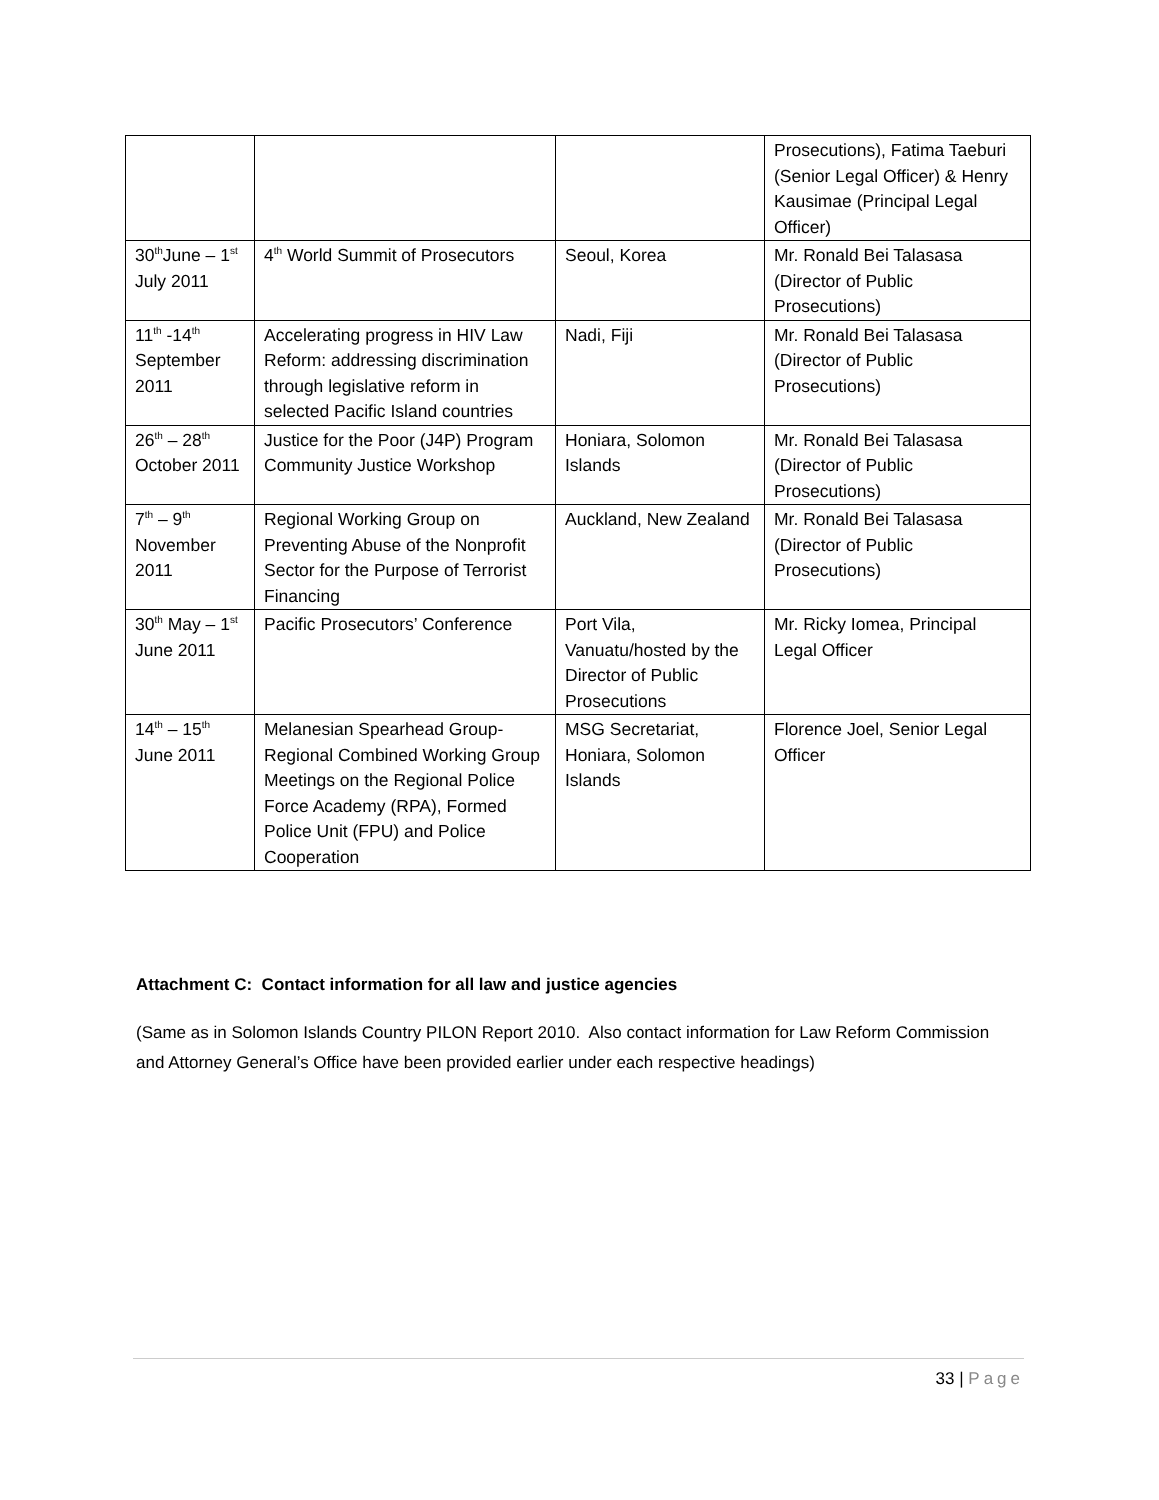| | | | Prosecutions), Fatima Taeburi (Senior Legal Officer) & Henry Kausimae (Principal Legal Officer) |
| 30<sup>th</sup>June – 1<sup>st</sup> July 2011 | 4<sup>th</sup> World Summit of Prosecutors | Seoul, Korea | Mr. Ronald Bei Talasasa (Director of Public Prosecutions) |
| 11<sup>th</sup> -14<sup>th</sup> September 2011 | Accelerating progress in HIV Law Reform: addressing discrimination through legislative reform in selected Pacific Island countries | Nadi, Fiji | Mr. Ronald Bei Talasasa (Director of Public Prosecutions) |
| 26<sup>th</sup> – 28<sup>th</sup> October 2011 | Justice for the Poor (J4P) Program Community Justice Workshop | Honiara, Solomon Islands | Mr. Ronald Bei Talasasa (Director of Public Prosecutions) |
| 7<sup>th</sup> – 9<sup>th</sup> November 2011 | Regional Working Group on Preventing Abuse of the Nonprofit Sector for the Purpose of Terrorist Financing | Auckland, New Zealand | Mr. Ronald Bei Talasasa (Director of Public Prosecutions) |
| 30<sup>th</sup> May – 1<sup>st</sup> June 2011 | Pacific Prosecutors’ Conference | Port Vila, Vanuatu/hosted by the Director of Public Prosecutions | Mr. Ricky Iomea, Principal Legal Officer |
| 14<sup>th</sup> – 15<sup>th</sup> June 2011 | Melanesian Spearhead Group-Regional Combined Working Group Meetings on the Regional Police Force Academy (RPA), Formed Police Unit (FPU) and Police Cooperation | MSG Secretariat, Honiara, Solomon Islands | Florence Joel, Senior Legal Officer |
Attachment C: Contact information for all law and justice agencies
(Same as in Solomon Islands Country PILON Report 2010. Also contact information for Law Reform Commission and Attorney General’s Office have been provided earlier under each respective headings)
33 | Page